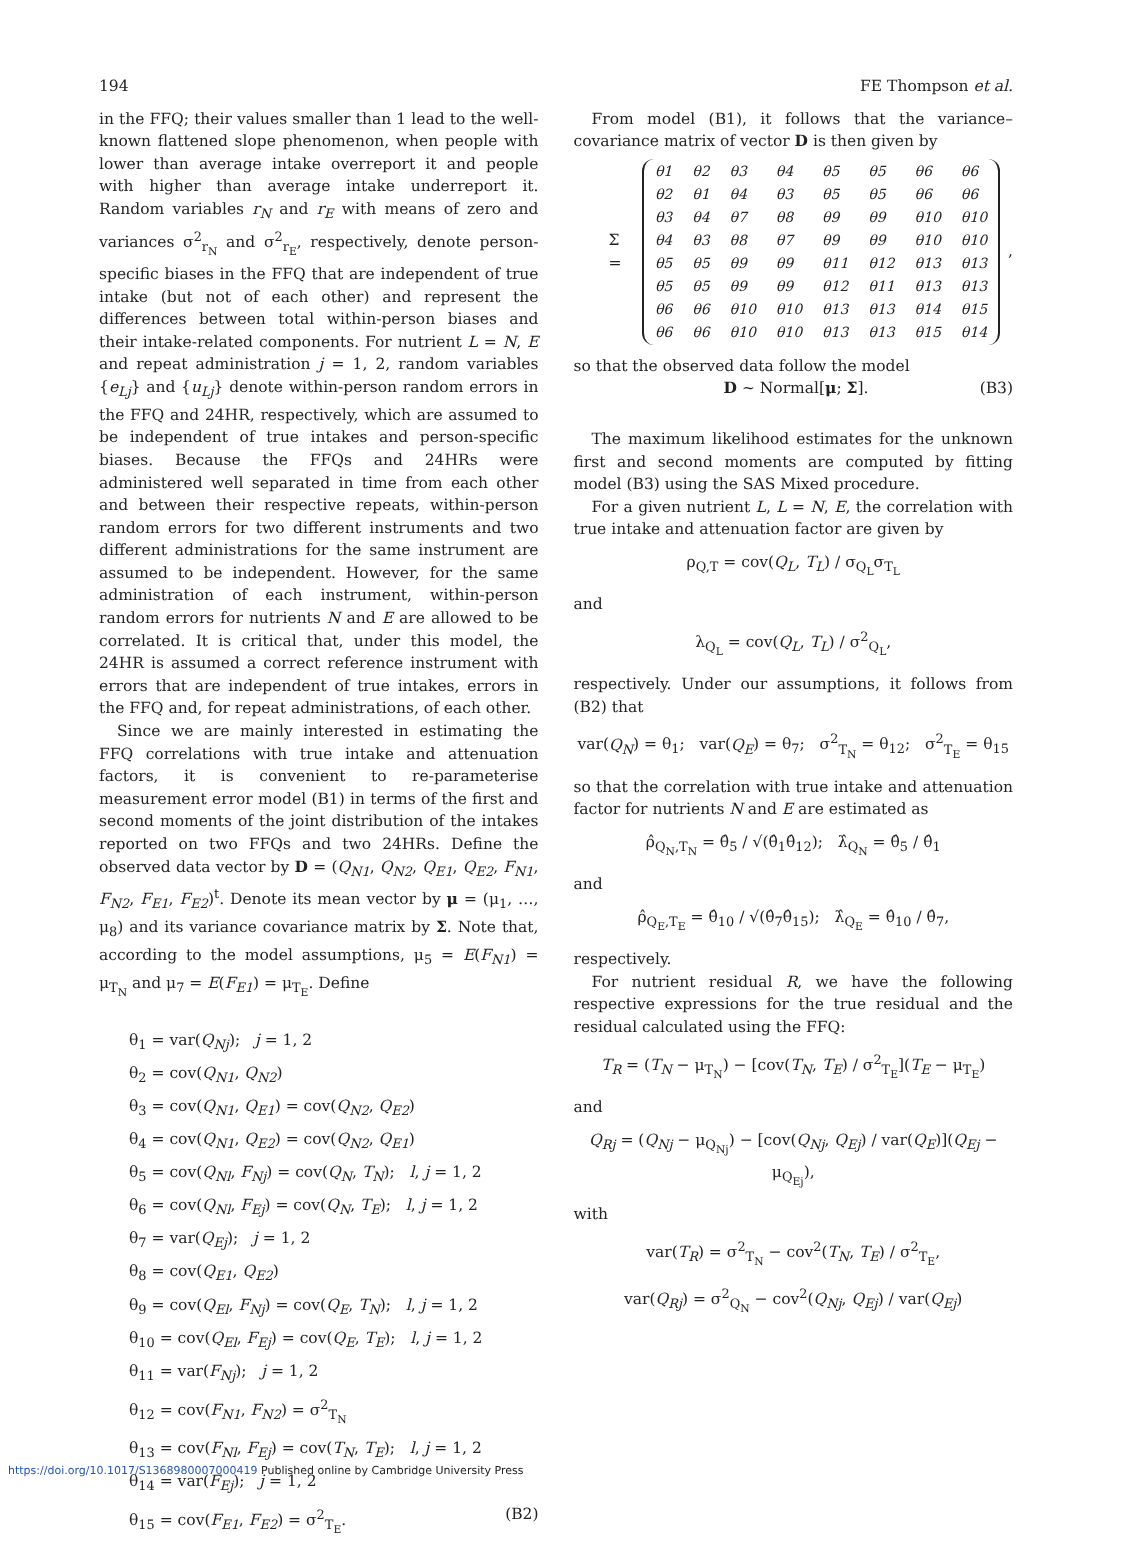194 FE Thompson et al.
in the FFQ; their values smaller than 1 lead to the well-known flattened slope phenomenon, when people with lower than average intake overreport it and people with higher than average intake underreport it. Random variables r<sub>N</sub> and r<sub>E</sub> with means of zero and variances σ<sup>2</sup><sub>r<sub>N</sub></sub> and σ<sup>2</sup><sub>r<sub>E</sub></sub>, respectively, denote person-specific biases in the FFQ that are independent of true intake (but not of each other) and represent the differences between total within-person biases and their intake-related components. For nutrient L = N, E and repeat administration j = 1, 2, random variables {e<sub>Lj</sub>} and {u<sub>Lj</sub>} denote within-person random errors in the FFQ and 24HR, respectively, which are assumed to be independent of true intakes and person-specific biases. Because the FFQs and 24HRs were administered well separated in time from each other and between their respective repeats, within-person random errors for two different instruments and two different administrations for the same instrument are assumed to be independent. However, for the same administration of each instrument, within-person random errors for nutrients N and E are allowed to be correlated. It is critical that, under this model, the 24HR is assumed a correct reference instrument with errors that are independent of true intakes, errors in the FFQ and, for repeat administrations, of each other.
Since we are mainly interested in estimating the FFQ correlations with true intake and attenuation factors, it is convenient to re-parameterise measurement error model (B1) in terms of the first and second moments of the joint distribution of the intakes reported on two FFQs and two 24HRs. Define the observed data vector by D = (Q<sub>N1</sub>, Q<sub>N2</sub>, Q<sub>E1</sub>, Q<sub>E2</sub>, F<sub>N1</sub>, F<sub>N2</sub>, F<sub>E1</sub>, F<sub>E2</sub>)<sup>t</sup>. Denote its mean vector by μ = (μ<sub>1</sub>, …, μ<sub>8</sub>) and its variance covariance matrix by Σ. Note that, according to the model assumptions, μ<sub>5</sub> = E(F<sub>N1</sub>) = μ<sub>T<sub>N</sub></sub> and μ<sub>7</sub> = E(F<sub>E1</sub>) = μ<sub>T<sub>E</sub></sub>. Define
θ<sub>1</sub> = var(Q<sub>Nj</sub>); j = 1, 2
θ<sub>2</sub> = cov(Q<sub>N1</sub>, Q<sub>N2</sub>)
θ<sub>3</sub> = cov(Q<sub>N1</sub>, Q<sub>E1</sub>) = cov(Q<sub>N2</sub>, Q<sub>E2</sub>)
θ<sub>4</sub> = cov(Q<sub>N1</sub>, Q<sub>E2</sub>) = cov(Q<sub>N2</sub>, Q<sub>E1</sub>)
θ<sub>5</sub> = cov(Q<sub>Nl</sub>, F<sub>Nj</sub>) = cov(Q<sub>N</sub>, T<sub>N</sub>); l, j = 1, 2
θ<sub>6</sub> = cov(Q<sub>Nl</sub>, F<sub>Ej</sub>) = cov(Q<sub>N</sub>, T<sub>E</sub>); l, j = 1, 2
θ<sub>7</sub> = var(Q<sub>Ej</sub>); j = 1, 2
θ<sub>8</sub> = cov(Q<sub>E1</sub>, Q<sub>E2</sub>)
θ<sub>9</sub> = cov(Q<sub>El</sub>, F<sub>Nj</sub>) = cov(Q<sub>E</sub>, T<sub>N</sub>); l, j = 1, 2
θ<sub>10</sub> = cov(Q<sub>El</sub>, F<sub>Ej</sub>) = cov(Q<sub>E</sub>, T<sub>E</sub>); l, j = 1, 2
θ<sub>11</sub> = var(F<sub>Nj</sub>); j = 1, 2
θ<sub>12</sub> = cov(F<sub>N1</sub>, F<sub>N2</sub>) = σ<sup>2</sup><sub>T<sub>N</sub></sub>
θ<sub>13</sub> = cov(F<sub>Nl</sub>, F<sub>Ej</sub>) = cov(T<sub>N</sub>, T<sub>E</sub>); l, j = 1, 2
θ<sub>14</sub> = var(F<sub>Ej</sub>); j = 1, 2
θ<sub>15</sub> = cov(F<sub>E1</sub>, F<sub>E2</sub>) = σ<sup>2</sup><sub>T<sub>E</sub></sub>. (B2)
From model (B1), it follows that the variance–covariance matrix of vector D is then given by
Σ =
| θ1 | θ2 | θ3 | θ4 | θ5 | θ5 | θ6 | θ6 |
| θ2 | θ1 | θ4 | θ3 | θ5 | θ5 | θ6 | θ6 |
| θ3 | θ4 | θ7 | θ8 | θ9 | θ9 | θ10 | θ10 |
| θ4 | θ3 | θ8 | θ7 | θ9 | θ9 | θ10 | θ10 |
| θ5 | θ5 | θ9 | θ9 | θ11 | θ12 | θ13 | θ13 |
| θ5 | θ5 | θ9 | θ9 | θ12 | θ11 | θ13 | θ13 |
| θ6 | θ6 | θ10 | θ10 | θ13 | θ13 | θ14 | θ15 |
| θ6 | θ6 | θ10 | θ10 | θ13 | θ13 | θ15 | θ14 |
,
so that the observed data follow the model
D ~ Normal[μ; Σ]. (B3)
The maximum likelihood estimates for the unknown first and second moments are computed by fitting model (B3) using the SAS Mixed procedure.
For a given nutrient L, L = N, E, the correlation with true intake and attenuation factor are given by
ρ<sub>Q,T</sub> = cov(Q<sub>L</sub>, T<sub>L</sub>) / σ<sub>Q<sub>L</sub></sub>σ<sub>T<sub>L</sub></sub>
and
λ<sub>Q<sub>L</sub></sub> = cov(Q<sub>L</sub>, T<sub>L</sub>) / σ<sup>2</sup><sub>Q<sub>L</sub></sub>,
respectively. Under our assumptions, it follows from (B2) that
var(Q<sub>N</sub>) = θ<sub>1</sub>; var(Q<sub>E</sub>) = θ<sub>7</sub>; σ<sup>2</sup><sub>T<sub>N</sub></sub> = θ<sub>12</sub>; σ<sup>2</sup><sub>T<sub>E</sub></sub> = θ<sub>15</sub>
so that the correlation with true intake and attenuation factor for nutrients N and E are estimated as
ρ̂<sub>Q<sub>N</sub>,T<sub>N</sub></sub> = θ̂<sub>5</sub> / √(θ̂<sub>1</sub>θ̂<sub>12</sub>); λ̂<sub>Q<sub>N</sub></sub> = θ̂<sub>5</sub> / θ̂<sub>1</sub>
and
ρ̂<sub>Q<sub>E</sub>,T<sub>E</sub></sub> = θ̂<sub>10</sub> / √(θ̂<sub>7</sub>θ̂<sub>15</sub>); λ̂<sub>Q<sub>E</sub></sub> = θ̂<sub>10</sub> / θ̂<sub>7</sub>,
respectively.
For nutrient residual R, we have the following respective expressions for the true residual and the residual calculated using the FFQ:
T<sub>R</sub> = (T<sub>N</sub> − μ<sub>T<sub>N</sub></sub>) − [cov(T<sub>N</sub>, T<sub>E</sub>) / σ<sup>2</sup><sub>T<sub>E</sub></sub>](T<sub>E</sub> − μ<sub>T<sub>E</sub></sub>)
and
Q<sub>Rj</sub> = (Q<sub>Nj</sub> − μ<sub>Q<sub>Nj</sub></sub>) − [cov(Q<sub>Nj</sub>, Q<sub>Ej</sub>) / var(Q<sub>E</sub>)](Q<sub>Ej</sub> − μ<sub>Q<sub>Ej</sub></sub>),
with
var(T<sub>R</sub>) = σ<sup>2</sup><sub>T<sub>N</sub></sub> − cov<sup>2</sup>(T<sub>N</sub>, T<sub>E</sub>) / σ<sup>2</sup><sub>T<sub>E</sub></sub>,
var(Q<sub>Rj</sub>) = σ<sup>2</sup><sub>Q<sub>N</sub></sub> − cov<sup>2</sup>(Q<sub>Nj</sub>, Q<sub>Ej</sub>) / var(Q<sub>Ej</sub>)
https://doi.org/10.1017/S1368980007000419 Published online by Cambridge University Press